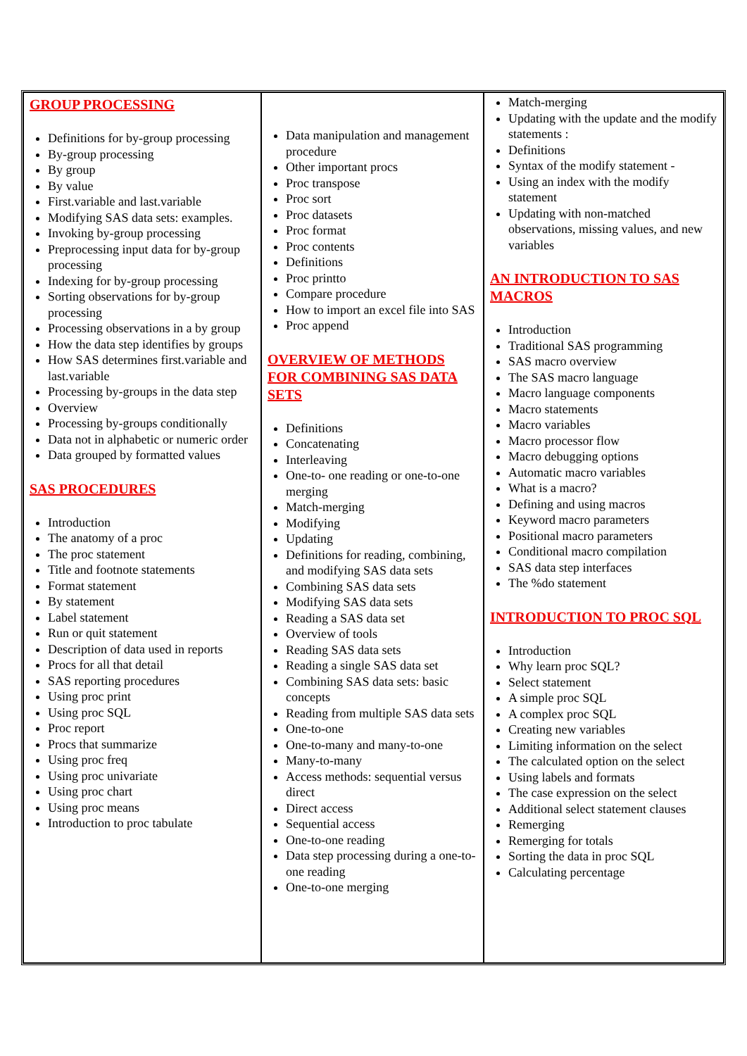| GROUP PROCESSING Definitions for by-group processing By-group processing By group By value First.variable and last.variable Modifying SAS data sets: examples. Invoking by-group processing Preprocessing input data for by-group processing Indexing for by-group processing Sorting observations for by-group processing Processing observations in a by group How the data step identifies by groups How SAS determines first.variable and last.variable Processing by-groups in the data step Overview Processing by-groups conditionally Data not in alphabetic or numeric order Data grouped by formatted values SAS PROCEDURES Introduction The anatomy of a proc The proc statement Title and footnote statements Format statement By statement Label statement Run or quit statement Description of data used in reports Procs for all that detail SAS reporting procedures Using proc print Using proc SQL Proc report Procs that summarize Using proc freq Using proc univariate Using proc chart Using proc means Introduction to proc tabulate | Data manipulation and management procedure Other important procs Proc transpose Proc sort Proc datasets Proc format Proc contents Definitions Proc printto Compare procedure How to import an excel file into SAS Proc append OVERVIEW OF METHODS FOR COMBINING SAS DATA SETS Definitions Concatenating Interleaving One-to- one reading or one-to-one merging Match-merging Modifying Updating Definitions for reading, combining, and modifying SAS data sets Combining SAS data sets Modifying SAS data sets Reading a SAS data set Overview of tools Reading SAS data sets Reading a single SAS data set Combining SAS data sets: basic concepts Reading from multiple SAS data sets One-to-one One-to-many and many-to-one Many-to-many Access methods: sequential versus direct Direct access Sequential access One-to-one reading Data step processing during a one-to-one reading One-to-one merging | Match-merging Updating with the update and the modify statements : Definitions Syntax of the modify statement - Using an index with the modify statement Updating with non-matched observations, missing values, and new variables AN INTRODUCTION TO SAS MACROS Introduction Traditional SAS programming SAS macro overview The SAS macro language Macro language components Macro statements Macro variables Macro processor flow Macro debugging options Automatic macro variables What is a macro? Defining and using macros Keyword macro parameters Positional macro parameters Conditional macro compilation SAS data step interfaces The %do statement INTRODUCTION TO PROC SQL Introduction Why learn proc SQL? Select statement A simple proc SQL A complex proc SQL Creating new variables Limiting information on the select The calculated option on the select Using labels and formats The case expression on the select Additional select statement clauses Remerging Remerging for totals Sorting the data in proc SQL Calculating percentage |